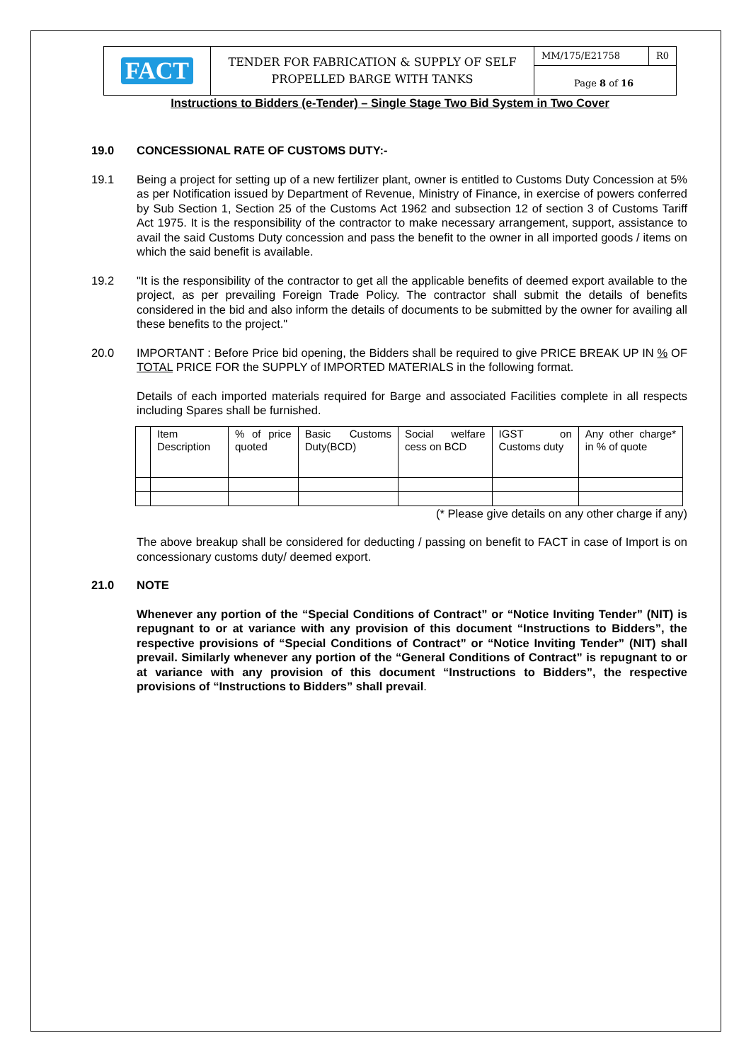FACT
TENDER FOR FABRICATION & SUPPLY OF SELF PROPELLED BARGE WITH TANKS
MM/175/E21758 R0
Page 8 of 16
Instructions to Bidders (e-Tender) – Single Stage Two Bid System in Two Cover
19.0 CONCESSIONAL RATE OF CUSTOMS DUTY:-
19.1 Being a project for setting up of a new fertilizer plant, owner is entitled to Customs Duty Concession at 5% as per Notification issued by Department of Revenue, Ministry of Finance, in exercise of powers conferred by Sub Section 1, Section 25 of the Customs Act 1962 and subsection 12 of section 3 of Customs Tariff Act 1975. It is the responsibility of the contractor to make necessary arrangement, support, assistance to avail the said Customs Duty concession and pass the benefit to the owner in all imported goods / items on which the said benefit is available.
19.2 "It is the responsibility of the contractor to get all the applicable benefits of deemed export available to the project, as per prevailing Foreign Trade Policy. The contractor shall submit the details of benefits considered in the bid and also inform the details of documents to be submitted by the owner for availing all these benefits to the project."
20.0 IMPORTANT : Before Price bid opening, the Bidders shall be required to give PRICE BREAK UP IN % OF TOTAL PRICE FOR the SUPPLY of IMPORTED MATERIALS in the following format.
Details of each imported materials required for Barge and associated Facilities complete in all respects including Spares shall be furnished.
| | Item Description | % of price quoted | Basic Customs Duty(BCD) | Social welfare cess on BCD | IGST on Customs duty | Any other charge* in % of quote |
(* Please give details on any other charge if any)
The above breakup shall be considered for deducting / passing on benefit to FACT in case of Import is on concessionary customs duty/ deemed export.
21.0 NOTE
Whenever any portion of the “Special Conditions of Contract” or “Notice Inviting Tender” (NIT) is repugnant to or at variance with any provision of this document “Instructions to Bidders”, the respective provisions of “Special Conditions of Contract” or “Notice Inviting Tender” (NIT) shall prevail. Similarly whenever any portion of the “General Conditions of Contract” is repugnant to or at variance with any provision of this document “Instructions to Bidders”, the respective provisions of “Instructions to Bidders” shall prevail.